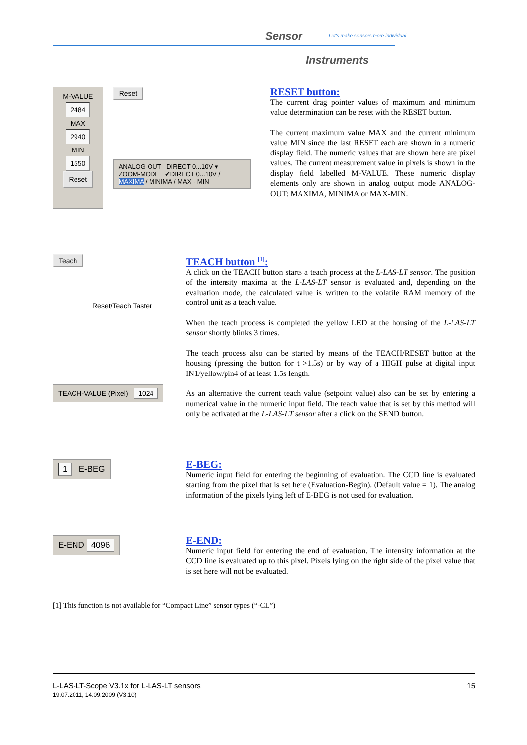Sensor
Let's make sensors more individual
Instruments
M-VALUE
2484
MAX
2940
MIN
1550
Reset
Reset
ANALOG-OUT DIRECT 0...10V ▾
ZOOM-MODE ✔DIRECT 0...10V / MAXIMA / MINIMA / MAX - MIN
RESET button:
The current drag pointer values of maximum and minimum value determination can be reset with the RESET button.
The current maximum value MAX and the current minimum value MIN since the last RESET each are shown in a numeric display field. The numeric values that are shown here are pixel values. The current measurement value in pixels is shown in the display field labelled M-VALUE. These numeric display elements only are shown in analog output mode ANALOG-OUT: MAXIMA, MINIMA or MAX-MIN.
Teach
Reset/Teach Taster
TEACH-VALUE (Pixel) 1024
TEACH button <sup>[1]</sup>:
A click on the TEACH button starts a teach process at the L-LAS-LT sensor. The position of the intensity maxima at the L-LAS-LT sensor is evaluated and, depending on the evaluation mode, the calculated value is written to the volatile RAM memory of the control unit as a teach value.
When the teach process is completed the yellow LED at the housing of the L-LAS-LT sensor shortly blinks 3 times.
The teach process also can be started by means of the TEACH/RESET button at the housing (pressing the button for t >1.5s) or by way of a HIGH pulse at digital input IN1/yellow/pin4 of at least 1.5s length.
As an alternative the current teach value (setpoint value) also can be set by entering a numerical value in the numeric input field. The teach value that is set by this method will only be activated at the L-LAS-LT sensor after a click on the SEND button.
1 E-BEG
E-BEG:
Numeric input field for entering the beginning of evaluation. The CCD line is evaluated starting from the pixel that is set here (Evaluation-Begin). (Default value = 1). The analog information of the pixels lying left of E-BEG is not used for evaluation.
E-END 4096
E-END:
Numeric input field for entering the end of evaluation. The intensity information at the CCD line is evaluated up to this pixel. Pixels lying on the right side of the pixel value that is set here will not be evaluated.
[1] This function is not available for “Compact Line” sensor types (“-CL”)
L-LAS-LT-Scope V3.1x for L-LAS-LT sensors
19.07.2011, 14.09.2009 (V3.10)
15